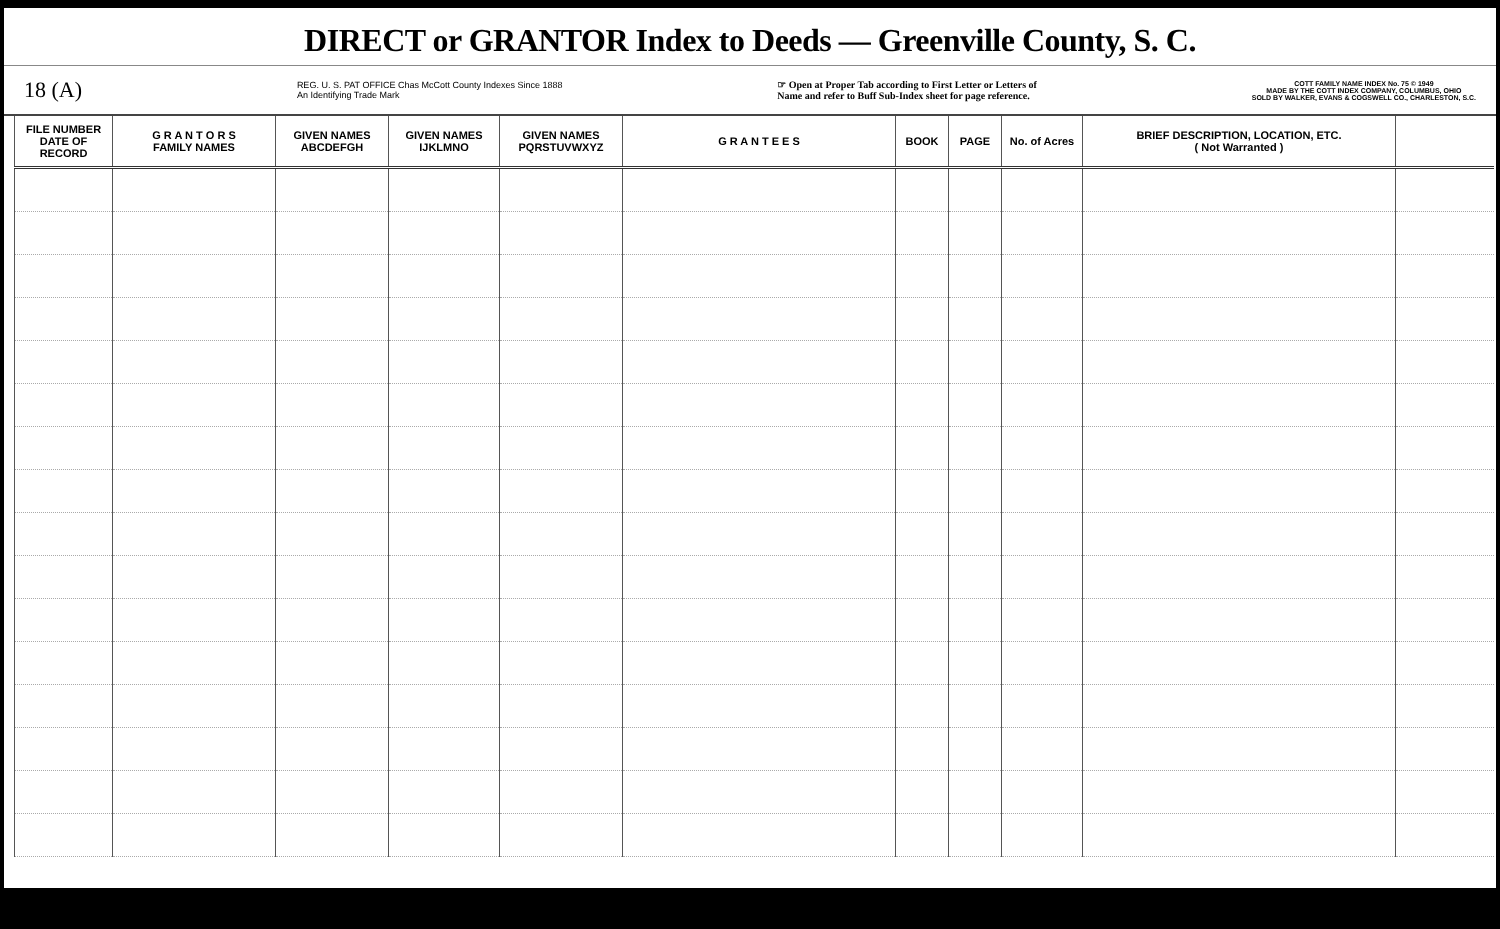DIRECT or GRANTOR Index to Deeds — Greenville County, S. C.
18 (A)
REG. U. S. PAT OFFICE Chas McCott County Indexes Since 1888
An Identifying Trade Mark
☞ Open at Proper Tab according to First Letter or Letters of
Name and refer to Buff Sub-Index sheet for page reference.
COTT FAMILY NAME INDEX No. 75 © 1949
MADE BY THE COTT INDEX COMPANY, COLUMBUS, OHIO
SOLD BY WALKER, EVANS & COGSWELL CO., CHARLESTON, S.C.
| FILE NUMBER DATE OF RECORD | G R A N T O R S FAMILY NAMES | GIVEN NAMES ABCDEFGH | GIVEN NAMES IJKLMNO | GIVEN NAMES PQRSTUVWXYZ | G R A N T E E S | BOOK | PAGE | No. of Acres | BRIEF DESCRIPTION, LOCATION, ETC. ( Not Warranted ) | |
| --- | --- | --- | --- | --- | --- | --- | --- | --- | --- | --- |